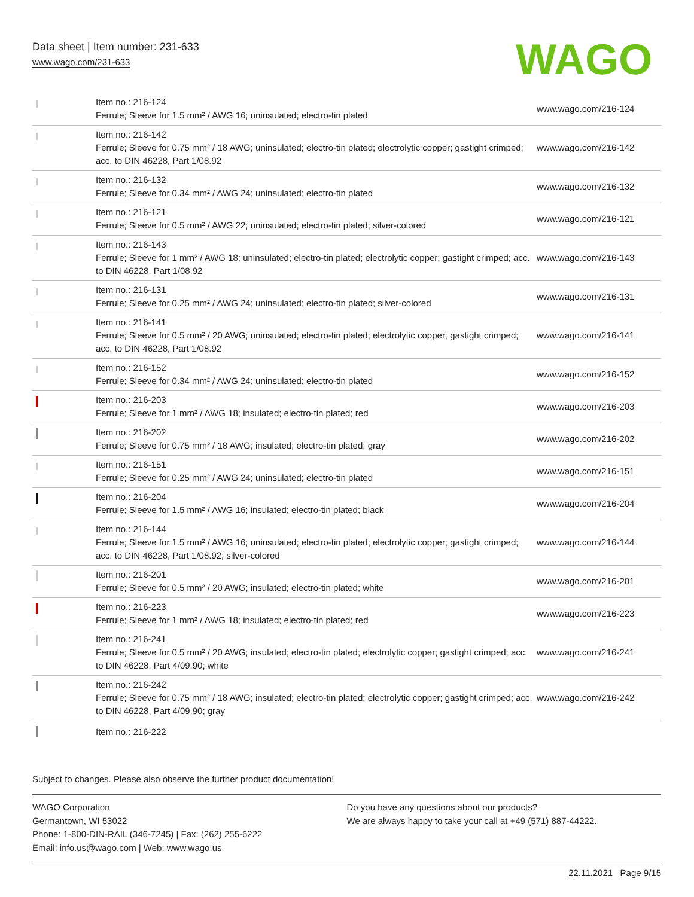Data sheet | Item number: 231-633
www.wago.com/231-633
WAGO
| | Item no.: 216-124 Ferrule; Sleeve for 1.5 mm² / AWG 16; uninsulated; electro-tin plated | www.wago.com/216-124 |
| | Item no.: 216-142 Ferrule; Sleeve for 0.75 mm² / 18 AWG; uninsulated; electro-tin plated; electrolytic copper; gastight crimped; acc. to DIN 46228, Part 1/08.92 | www.wago.com/216-142 |
| | Item no.: 216-132 Ferrule; Sleeve for 0.34 mm² / AWG 24; uninsulated; electro-tin plated | www.wago.com/216-132 |
| | Item no.: 216-121 Ferrule; Sleeve for 0.5 mm² / AWG 22; uninsulated; electro-tin plated; silver-colored | www.wago.com/216-121 |
| | Item no.: 216-143 Ferrule; Sleeve for 1 mm² / AWG 18; uninsulated; electro-tin plated; electrolytic copper; gastight crimped; acc. to DIN 46228, Part 1/08.92 | www.wago.com/216-143 |
| | Item no.: 216-131 Ferrule; Sleeve for 0.25 mm² / AWG 24; uninsulated; electro-tin plated; silver-colored | www.wago.com/216-131 |
| | Item no.: 216-141 Ferrule; Sleeve for 0.5 mm² / 20 AWG; uninsulated; electro-tin plated; electrolytic copper; gastight crimped; acc. to DIN 46228, Part 1/08.92 | www.wago.com/216-141 |
| | Item no.: 216-152 Ferrule; Sleeve for 0.34 mm² / AWG 24; uninsulated; electro-tin plated | www.wago.com/216-152 |
| | Item no.: 216-203 Ferrule; Sleeve for 1 mm² / AWG 18; insulated; electro-tin plated; red | www.wago.com/216-203 |
| | Item no.: 216-202 Ferrule; Sleeve for 0.75 mm² / 18 AWG; insulated; electro-tin plated; gray | www.wago.com/216-202 |
| | Item no.: 216-151 Ferrule; Sleeve for 0.25 mm² / AWG 24; uninsulated; electro-tin plated | www.wago.com/216-151 |
| | Item no.: 216-204 Ferrule; Sleeve for 1.5 mm² / AWG 16; insulated; electro-tin plated; black | www.wago.com/216-204 |
| | Item no.: 216-144 Ferrule; Sleeve for 1.5 mm² / AWG 16; uninsulated; electro-tin plated; electrolytic copper; gastight crimped; acc. to DIN 46228, Part 1/08.92; silver-colored | www.wago.com/216-144 |
| | Item no.: 216-201 Ferrule; Sleeve for 0.5 mm² / 20 AWG; insulated; electro-tin plated; white | www.wago.com/216-201 |
| | Item no.: 216-223 Ferrule; Sleeve for 1 mm² / AWG 18; insulated; electro-tin plated; red | www.wago.com/216-223 |
| | Item no.: 216-241 Ferrule; Sleeve for 0.5 mm² / 20 AWG; insulated; electro-tin plated; electrolytic copper; gastight crimped; acc. to DIN 46228, Part 4/09.90; white | www.wago.com/216-241 |
| | Item no.: 216-242 Ferrule; Sleeve for 0.75 mm² / 18 AWG; insulated; electro-tin plated; electrolytic copper; gastight crimped; acc. to DIN 46228, Part 4/09.90; gray | www.wago.com/216-242 |
| | Item no.: 216-222 | |
Subject to changes. Please also observe the further product documentation!
WAGO Corporation
Germantown, WI 53022
Phone: 1-800-DIN-RAIL (346-7245) | Fax: (262) 255-6222
Email: info.us@wago.com | Web: www.wago.us
Do you have any questions about our products?
We are always happy to take your call at +49 (571) 887-44222.
22.11.2021 Page 9/15